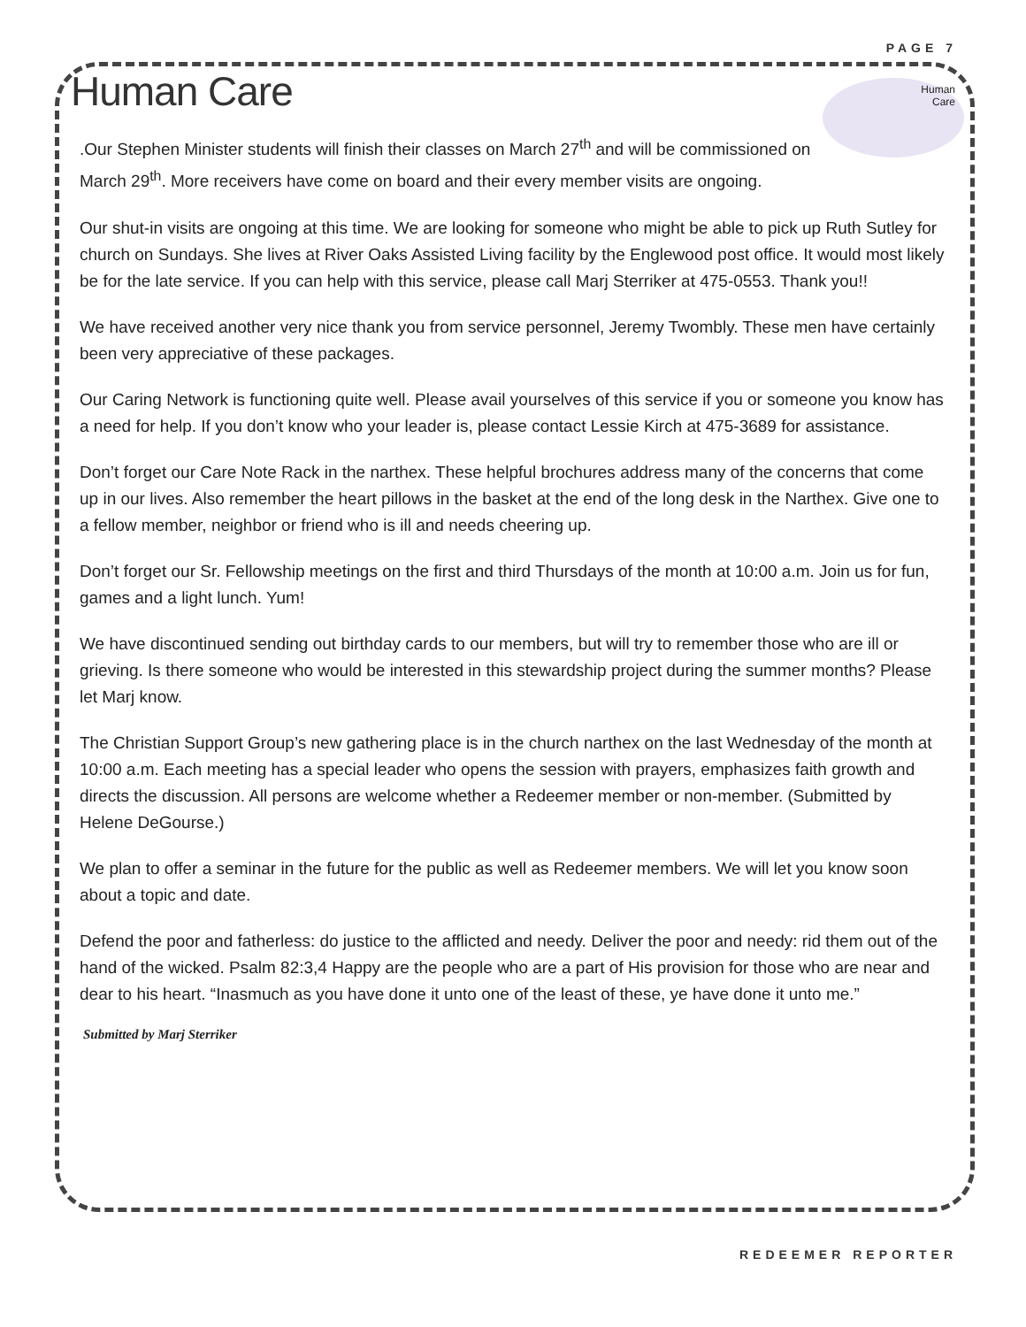PAGE 7
Human Care
Human
Care
.Our Stephen Minister students will finish their classes on March 27<sup>th</sup> and will be commissioned on March 29<sup>th</sup>. More receivers have come on board and their every member visits are ongoing.
Our shut-in visits are ongoing at this time. We are looking for someone who might be able to pick up Ruth Sutley for church on Sundays. She lives at River Oaks Assisted Living facility by the Englewood post office. It would most likely be for the late service. If you can help with this service, please call Marj Sterriker at 475-0553. Thank you!!
We have received another very nice thank you from service personnel, Jeremy Twombly. These men have certainly been very appreciative of these packages.
Our Caring Network is functioning quite well. Please avail yourselves of this service if you or someone you know has a need for help. If you don’t know who your leader is, please contact Lessie Kirch at 475-3689 for assistance.
Don’t forget our Care Note Rack in the narthex. These helpful brochures address many of the concerns that come up in our lives. Also remember the heart pillows in the basket at the end of the long desk in the Narthex. Give one to a fellow member, neighbor or friend who is ill and needs cheering up.
Don’t forget our Sr. Fellowship meetings on the first and third Thursdays of the month at 10:00 a.m. Join us for fun, games and a light lunch. Yum!
We have discontinued sending out birthday cards to our members, but will try to remember those who are ill or grieving. Is there someone who would be interested in this stewardship project during the summer months? Please let Marj know.
The Christian Support Group’s new gathering place is in the church narthex on the last Wednesday of the month at 10:00 a.m. Each meeting has a special leader who opens the session with prayers, emphasizes faith growth and directs the discussion. All persons are welcome whether a Redeemer member or non-member. (Submitted by Helene DeGourse.)
We plan to offer a seminar in the future for the public as well as Redeemer members. We will let you know soon about a topic and date.
Defend the poor and fatherless: do justice to the afflicted and needy. Deliver the poor and needy: rid them out of the hand of the wicked. Psalm 82:3,4 Happy are the people who are a part of His provision for those who are near and dear to his heart. “Inasmuch as you have done it unto one of the least of these, ye have done it unto me.”
Submitted by Marj Sterriker
REDEEMER REPORTER